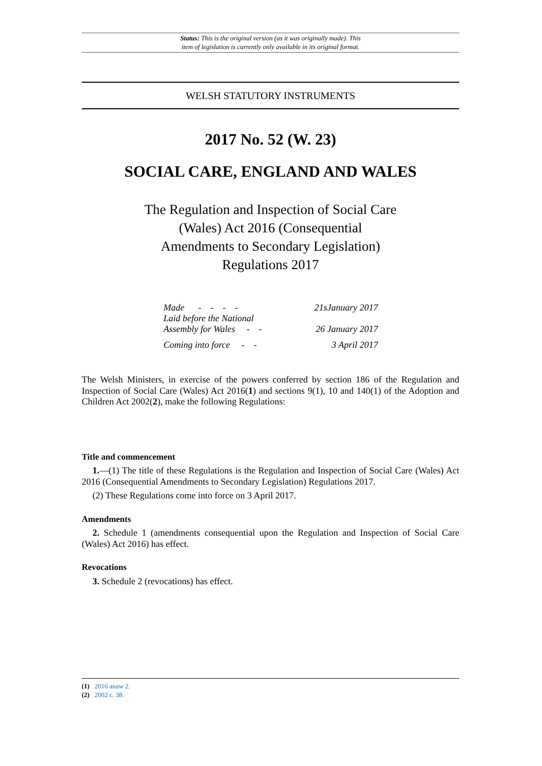Status: This is the original version (as it was originally made). This
item of legislation is currently only available in its original format.
WELSH STATUTORY INSTRUMENTS
2017 No. 52 (W. 23)
SOCIAL CARE, ENGLAND AND WALES
The Regulation and Inspection of Social Care (Wales) Act 2016 (Consequential Amendments to Secondary Legislation) Regulations 2017
| Made - - - - | 21sJanuary 2017 |
| Laid before the National Assembly for Wales - - | 26 January 2017 |
| Coming into force - - | 3 April 2017 |
The Welsh Ministers, in exercise of the powers conferred by section 186 of the Regulation and Inspection of Social Care (Wales) Act 2016(1) and sections 9(1), 10 and 140(1) of the Adoption and Children Act 2002(2), make the following Regulations:
Title and commencement
1.—(1) The title of these Regulations is the Regulation and Inspection of Social Care (Wales) Act 2016 (Consequential Amendments to Secondary Legislation) Regulations 2017.
(2) These Regulations come into force on 3 April 2017.
Amendments
2. Schedule 1 (amendments consequential upon the Regulation and Inspection of Social Care (Wales) Act 2016) has effect.
Revocations
3. Schedule 2 (revocations) has effect.
(1) 2016 anaw 2.
(2) 2002 c. 38.